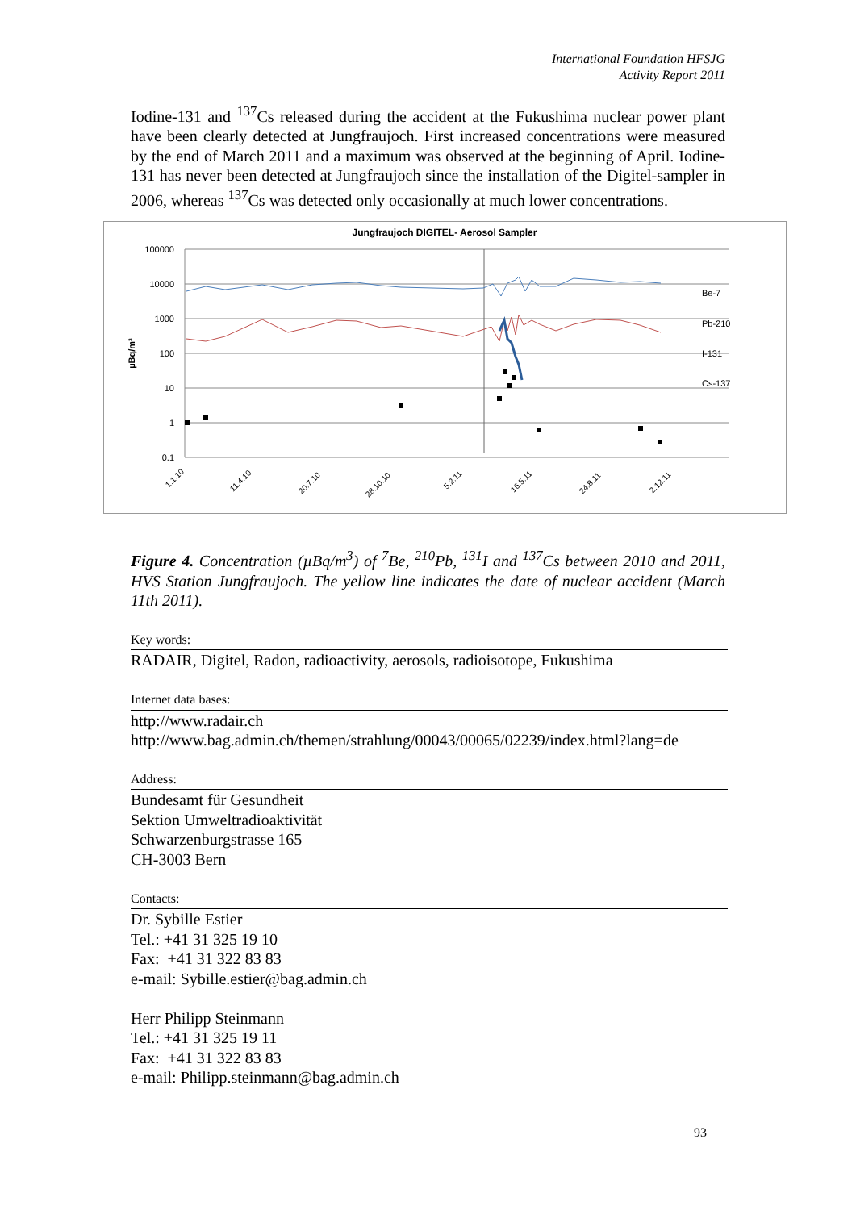International Foundation HFSJG
Activity Report 2011
Iodine-131 and <sup>137</sup>Cs released during the accident at the Fukushima nuclear power plant have been clearly detected at Jungfraujoch. First increased concentrations were measured by the end of March 2011 and a maximum was observed at the beginning of April. Iodine-131 has never been detected at Jungfraujoch since the installation of the Digitel-sampler in 2006, whereas <sup>137</sup>Cs was detected only occasionally at much lower concentrations.
Jungfraujoch DIGITEL- Aerosol Sampler
100000
10000
1000
100
10
1
0.1
µBq/m³
Be-7
Pb-210
I-131
Cs-137
1.1.10
11.4.10
20.7.10
28.10.10
5.2.11
16.5.11
24.8.11
2.12.11
Figure 4. Concentration (µBq/m<sup>3</sup>) of <sup>7</sup>Be, <sup>210</sup>Pb, <sup>131</sup>I and <sup>137</sup>Cs between 2010 and 2011, HVS Station Jungfraujoch. The yellow line indicates the date of nuclear accident (March 11th 2011).
Key words:
RADAIR, Digitel, Radon, radioactivity, aerosols, radioisotope, Fukushima
Internet data bases:
http://www.radair.ch
http://www.bag.admin.ch/themen/strahlung/00043/00065/02239/index.html?lang=de
Address:
Bundesamt für Gesundheit
Sektion Umweltradioaktivität
Schwarzenburgstrasse 165
CH-3003 Bern
Contacts:
Dr. Sybille Estier
Tel.: +41 31 325 19 10
Fax: +41 31 322 83 83
e-mail: Sybille.estier@bag.admin.ch
Herr Philipp Steinmann
Tel.: +41 31 325 19 11
Fax: +41 31 322 83 83
e-mail: Philipp.steinmann@bag.admin.ch
93